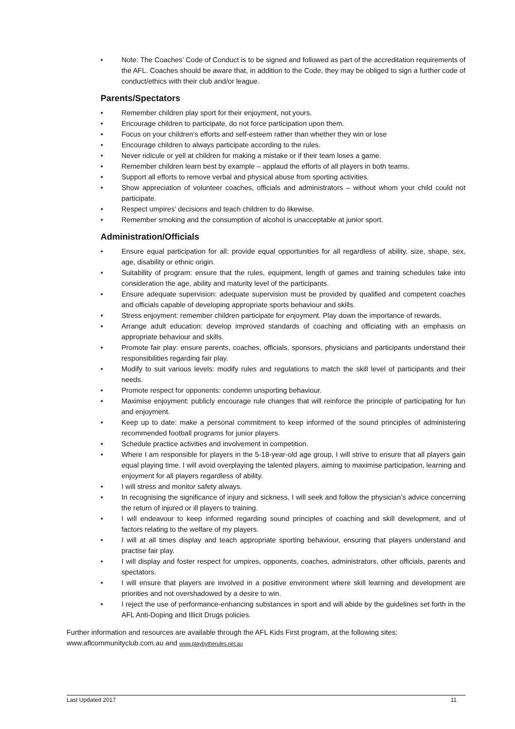• Note: The Coaches’ Code of Conduct is to be signed and followed as part of the accreditation requirements of the AFL. Coaches should be aware that, in addition to the Code, they may be obliged to sign a further code of conduct/ethics with their club and/or league.
Parents/Spectators
• Remember children play sport for their enjoyment, not yours.
• Encourage children to participate, do not force participation upon them.
• Focus on your children’s efforts and self-esteem rather than whether they win or lose
• Encourage children to always participate according to the rules.
• Never ridicule or yell at children for making a mistake or if their team loses a game.
• Remember children learn best by example – applaud the efforts of all players in both teams.
• Support all efforts to remove verbal and physical abuse from sporting activities.
• Show appreciation of volunteer coaches, officials and administrators – without whom your child could not participate.
• Respect umpires’ decisions and teach children to do likewise.
• Remember smoking and the consumption of alcohol is unacceptable at junior sport.
Administration/Officials
• Ensure equal participation for all: provide equal opportunities for all regardless of ability, size, shape, sex, age, disability or ethnic origin.
• Suitability of program: ensure that the rules, equipment, length of games and training schedules take into consideration the age, ability and maturity level of the participants.
• Ensure adequate supervision: adequate supervision must be provided by qualified and competent coaches and officials capable of developing appropriate sports behaviour and skills.
• Stress enjoyment: remember children participate for enjoyment. Play down the importance of rewards.
• Arrange adult education: develop improved standards of coaching and officiating with an emphasis on appropriate behaviour and skills.
• Promote fair play: ensure parents, coaches, officials, sponsors, physicians and participants understand their responsibilities regarding fair play.
• Modify to suit various levels: modify rules and regulations to match the skill level of participants and their needs.
• Promote respect for opponents: condemn unsporting behaviour.
• Maximise enjoyment: publicly encourage rule changes that will reinforce the principle of participating for fun and enjoyment.
• Keep up to date: make a personal commitment to keep informed of the sound principles of administering recommended football programs for junior players.
• Schedule practice activities and involvement in competition.
• Where I am responsible for players in the 5-18-year-old age group, I will strive to ensure that all players gain equal playing time. I will avoid overplaying the talented players, aiming to maximise participation, learning and enjoyment for all players regardless of ability.
• I will stress and monitor safety always.
• In recognising the significance of injury and sickness, I will seek and follow the physician’s advice concerning the return of injured or ill players to training.
• I will endeavour to keep informed regarding sound principles of coaching and skill development, and of factors relating to the welfare of my players.
• I will at all times display and teach appropriate sporting behaviour, ensuring that players understand and practise fair play.
• I will display and foster respect for umpires, opponents, coaches, administrators, other officials, parents and spectators.
• I will ensure that players are involved in a positive environment where skill learning and development are priorities and not overshadowed by a desire to win.
• I reject the use of performance-enhancing substances in sport and will abide by the guidelines set forth in the AFL Anti-Doping and Illicit Drugs policies.
Further information and resources are available through the AFL Kids First program, at the following sites; www.aflcommunityclub.com.au and www.playbytherules.net.au
Last Updated 2017 11